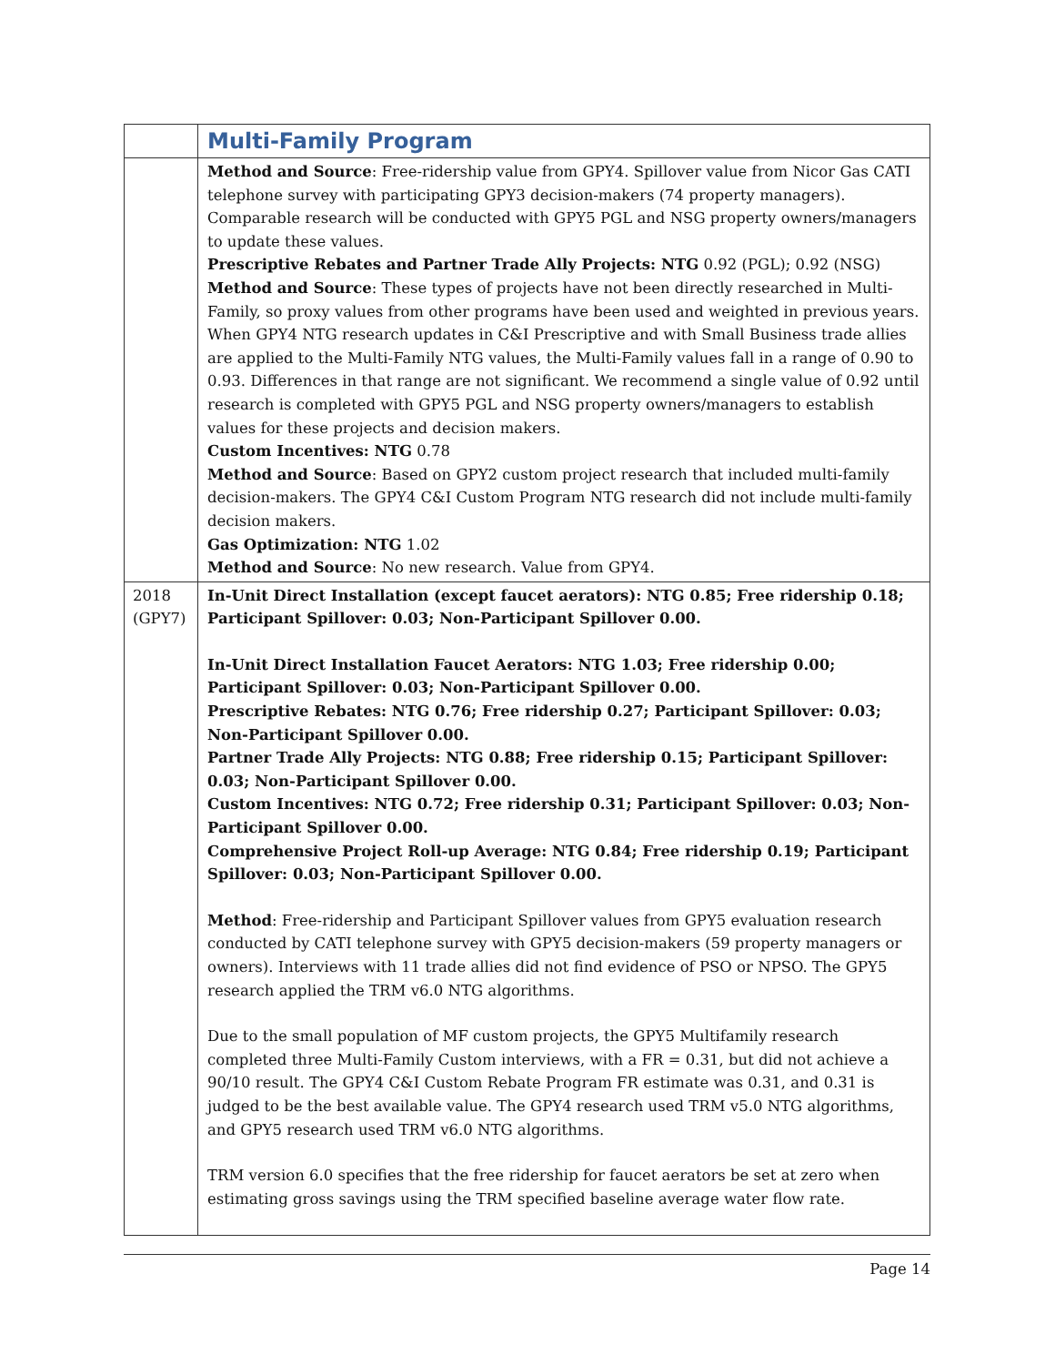| | Multi-Family Program |
| | Method and Source : Free-ridership value from GPY4. Spillover value from Nicor Gas CATI telephone survey with participating GPY3 decision-makers (74 property managers). Comparable research will be conducted with GPY5 PGL and NSG property owners/managers to update these values. Prescriptive Rebates and Partner Trade Ally Projects: NTG 0.92 (PGL); 0.92 (NSG) Method and Source : These types of projects have not been directly researched in Multi-Family, so proxy values from other programs have been used and weighted in previous years. When GPY4 NTG research updates in C&I Prescriptive and with Small Business trade allies are applied to the Multi-Family NTG values, the Multi-Family values fall in a range of 0.90 to 0.93. Differences in that range are not significant. We recommend a single value of 0.92 until research is completed with GPY5 PGL and NSG property owners/managers to establish values for these projects and decision makers. Custom Incentives: NTG 0.78 Method and Source : Based on GPY2 custom project research that included multi-family decision-makers. The GPY4 C&I Custom Program NTG research did not include multi-family decision makers. Gas Optimization: NTG 1.02 Method and Source : No new research. Value from GPY4. |
| 2018 (GPY7) | In-Unit Direct Installation (except faucet aerators): NTG 0.85; Free ridership 0.18; Participant Spillover: 0.03; Non-Participant Spillover 0.00. In-Unit Direct Installation Faucet Aerators: NTG 1.03; Free ridership 0.00; Participant Spillover: 0.03; Non-Participant Spillover 0.00. Prescriptive Rebates: NTG 0.76; Free ridership 0.27; Participant Spillover: 0.03; Non-Participant Spillover 0.00. Partner Trade Ally Projects: NTG 0.88; Free ridership 0.15; Participant Spillover: 0.03; Non-Participant Spillover 0.00. Custom Incentives: NTG 0.72; Free ridership 0.31; Participant Spillover: 0.03; Non-Participant Spillover 0.00. Comprehensive Project Roll-up Average: NTG 0.84; Free ridership 0.19; Participant Spillover: 0.03; Non-Participant Spillover 0.00. Method : Free-ridership and Participant Spillover values from GPY5 evaluation research conducted by CATI telephone survey with GPY5 decision-makers (59 property managers or owners). Interviews with 11 trade allies did not find evidence of PSO or NPSO. The GPY5 research applied the TRM v6.0 NTG algorithms. Due to the small population of MF custom projects, the GPY5 Multifamily research completed three Multi-Family Custom interviews, with a FR = 0.31, but did not achieve a 90/10 result. The GPY4 C&I Custom Rebate Program FR estimate was 0.31, and 0.31 is judged to be the best available value. The GPY4 research used TRM v5.0 NTG algorithms, and GPY5 research used TRM v6.0 NTG algorithms. TRM version 6.0 specifies that the free ridership for faucet aerators be set at zero when estimating gross savings using the TRM specified baseline average water flow rate. |
Page 14